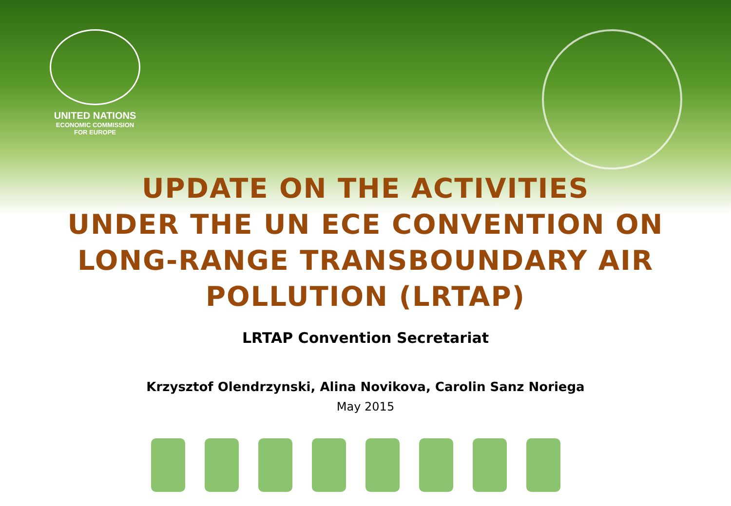UNITED NATIONS
ECONOMIC COMMISSION
FOR EUROPE
UPDATE ON THE ACTIVITIES
UNDER THE UN ECE CONVENTION ON
LONG-RANGE TRANSBOUNDARY AIR
POLLUTION (LRTAP)
LRTAP Convention Secretariat
Krzysztof Olendrzynski, Alina Novikova, Carolin Sanz Noriega
May 2015